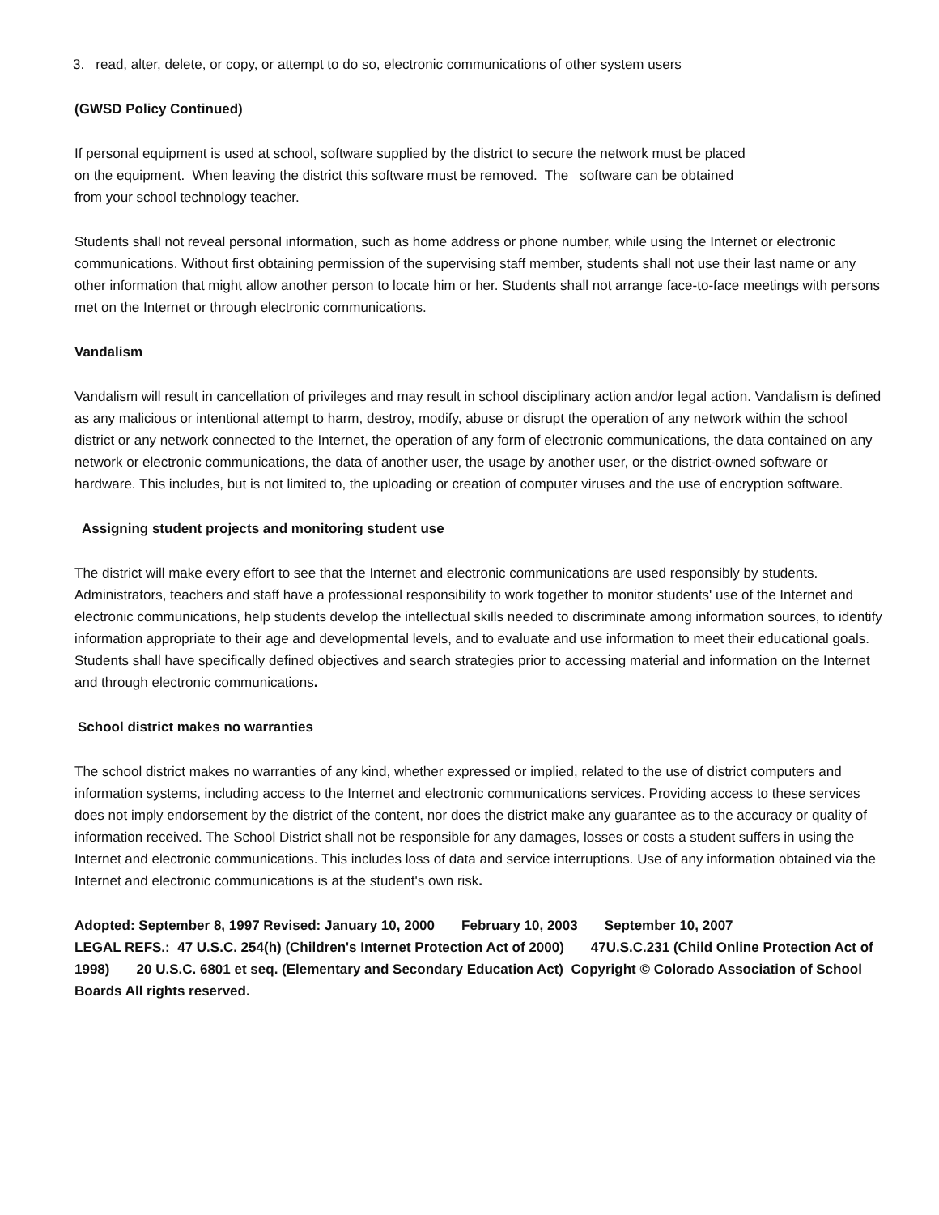3. read, alter, delete, or copy, or attempt to do so, electronic communications of other system users
(GWSD Policy Continued)
If personal equipment is used at school, software supplied by the district to secure the network must be placed
on the equipment. When leaving the district this software must be removed. The software can be obtained
from your school technology teacher.
Students shall not reveal personal information, such as home address or phone number, while using the Internet or electronic communications. Without first obtaining permission of the supervising staff member, students shall not use their last name or any other information that might allow another person to locate him or her. Students shall not arrange face-to-face meetings with persons met on the Internet or through electronic communications.
Vandalism
Vandalism will result in cancellation of privileges and may result in school disciplinary action and/or legal action. Vandalism is defined as any malicious or intentional attempt to harm, destroy, modify, abuse or disrupt the operation of any network within the school district or any network connected to the Internet, the operation of any form of electronic communications, the data contained on any network or electronic communications, the data of another user, the usage by another user, or the district-owned software or hardware. This includes, but is not limited to, the uploading or creation of computer viruses and the use of encryption software.
Assigning student projects and monitoring student use
The district will make every effort to see that the Internet and electronic communications are used responsibly by students. Administrators, teachers and staff have a professional responsibility to work together to monitor students' use of the Internet and electronic communications, help students develop the intellectual skills needed to discriminate among information sources, to identify information appropriate to their age and developmental levels, and to evaluate and use information to meet their educational goals. Students shall have specifically defined objectives and search strategies prior to accessing material and information on the Internet and through electronic communications.
School district makes no warranties
The school district makes no warranties of any kind, whether expressed or implied, related to the use of district computers and information systems, including access to the Internet and electronic communications services. Providing access to these services does not imply endorsement by the district of the content, nor does the district make any guarantee as to the accuracy or quality of information received. The School District shall not be responsible for any damages, losses or costs a student suffers in using the Internet and electronic communications. This includes loss of data and service interruptions. Use of any information obtained via the Internet and electronic communications is at the student's own risk.
Adopted: September 8, 1997 Revised: January 10, 2000 February 10, 2003 September 10, 2007
LEGAL REFS.: 47 U.S.C. 254(h) (Children's Internet Protection Act of 2000) 47U.S.C.231 (Child Online Protection Act of 1998) 20 U.S.C. 6801 et seq. (Elementary and Secondary Education Act) Copyright © Colorado Association of School Boards All rights reserved.